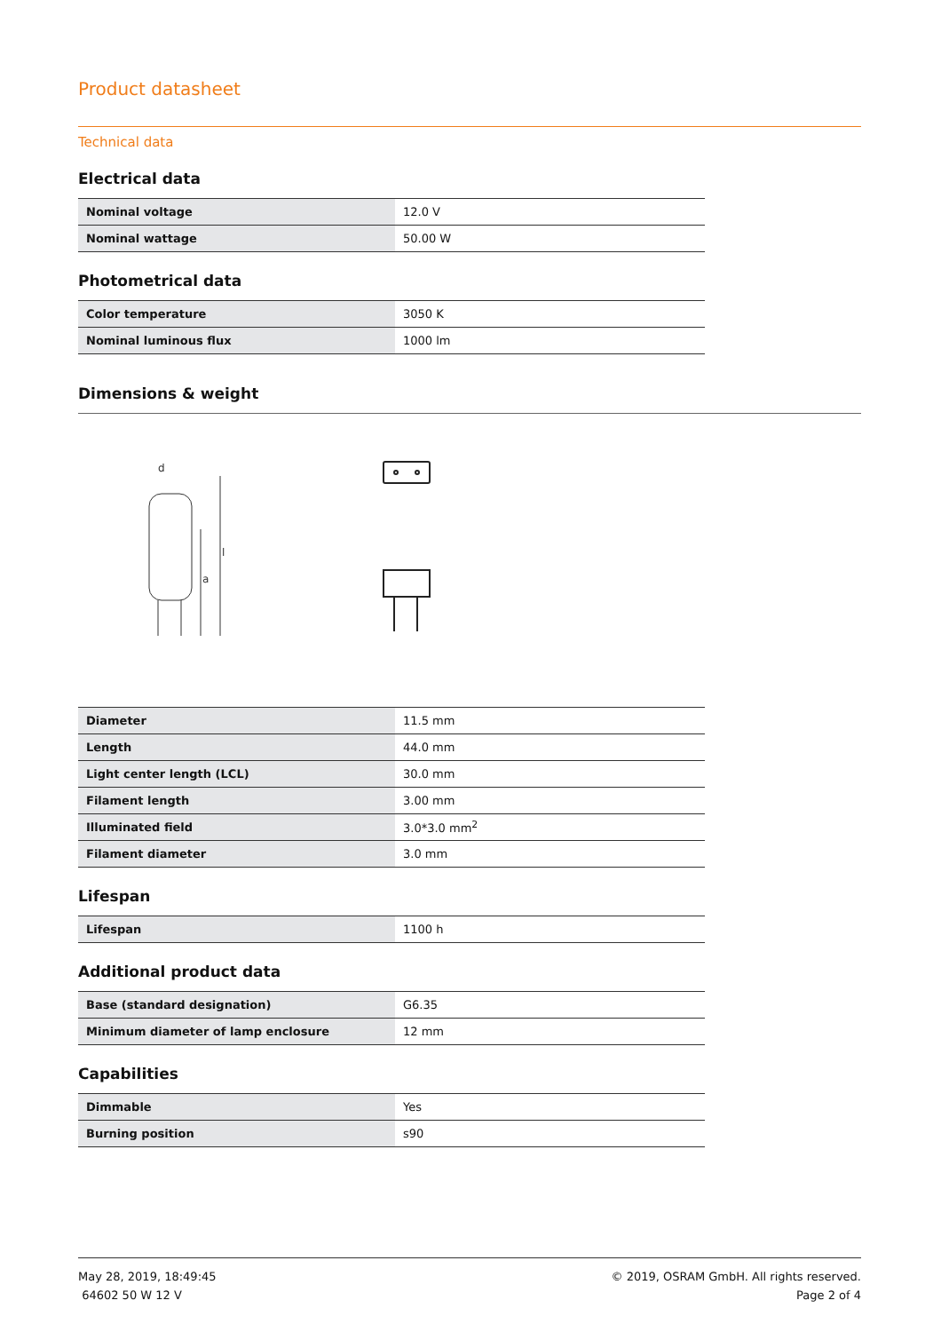Product datasheet
Technical data
Electrical data
| Nominal voltage | 12.0 V |
| Nominal wattage | 50.00 W |
Photometrical data
| Color temperature | 3050 K |
| Nominal luminous flux | 1000 lm |
Dimensions & weight
d
l
a
| Diameter | 11.5 mm |
| Length | 44.0 mm |
| Light center length (LCL) | 30.0 mm |
| Filament length | 3.00 mm |
| Illuminated field | 3.0*3.0 mm<sup>2</sup> |
| Filament diameter | 3.0 mm |
Lifespan
| Lifespan | 1100 h |
Additional product data
| Base (standard designation) | G6.35 |
| Minimum diameter of lamp enclosure | 12 mm |
Capabilities
| Dimmable | Yes |
| Burning position | s90 |
May 28, 2019, 18:49:45
64602 50 W 12 V
© 2019, OSRAM GmbH. All rights reserved.
Page 2 of 4